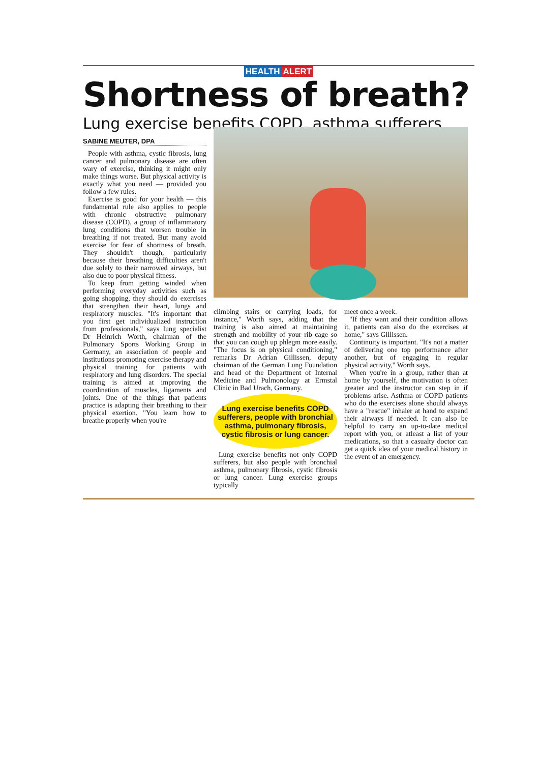HEALTH ALERT
Shortness of breath?
Lung exercise benefits COPD, asthma sufferers
SABINE MEUTER, DPA
People with asthma, cystic fibrosis, lung cancer and pulmonary disease are often wary of exercise, thinking it might only make things worse. But physical activity is exactly what you need — provided you follow a few rules.
Exercise is good for your health — this fundamental rule also applies to people with chronic obstructive pulmonary disease (COPD), a group of inflammatory lung conditions that worsen trouble in breathing if not treated. But many avoid exercise for fear of shortness of breath. They shouldn't though, particularly because their breathing difficulties aren't due solely to their narrowed airways, but also due to poor physical fitness.
To keep from getting winded when performing everyday activities such as going shopping, they should do exercises that strengthen their heart, lungs and respiratory muscles. "It's important that you first get individualized instruction from professionals," says lung specialist Dr Heinrich Worth, chairman of the Pulmonary Sports Working Group in Germany, an association of people and institutions promoting exercise therapy and physical training for patients with respiratory and lung disorders. The special training is aimed at improving the coordination of muscles, ligaments and joints. One of the things that patients practice is adapting their breathing to their physical exertion. "You learn how to breathe properly when you're
climbing stairs or carrying loads, for instance," Worth says, adding that the training is also aimed at maintaining strength and mobility of your rib cage so that you can cough up phlegm more easily. "The focus is on physical conditioning," remarks Dr Adrian Gillissen, deputy chairman of the German Lung Foundation and head of the Department of Internal Medicine and Pulmonology at Ermstal Clinic in Bad Urach, Germany.
Lung exercise benefits COPD sufferers, people with bronchial asthma, pulmonary fibrosis, cystic fibrosis or lung cancer.
Lung exercise benefits not only COPD sufferers, but also people with bronchial asthma, pulmonary fibrosis, cystic fibrosis or lung cancer. Lung exercise groups typically
meet once a week.
"If they want and their condition allows it, patients can also do the exercises at home," says Gillissen.
Continuity is important. "It's not a matter of delivering one top performance after another, but of engaging in regular physical activity," Worth says.
When you're in a group, rather than at home by yourself, the motivation is often greater and the instructor can step in if problems arise. Asthma or COPD patients who do the exercises alone should always have a "rescue" inhaler at hand to expand their airways if needed. It can also be helpful to carry an up-to-date medical report with you, or atleast a list of your medications, so that a casualty doctor can get a quick idea of your medical history in the event of an emergency.